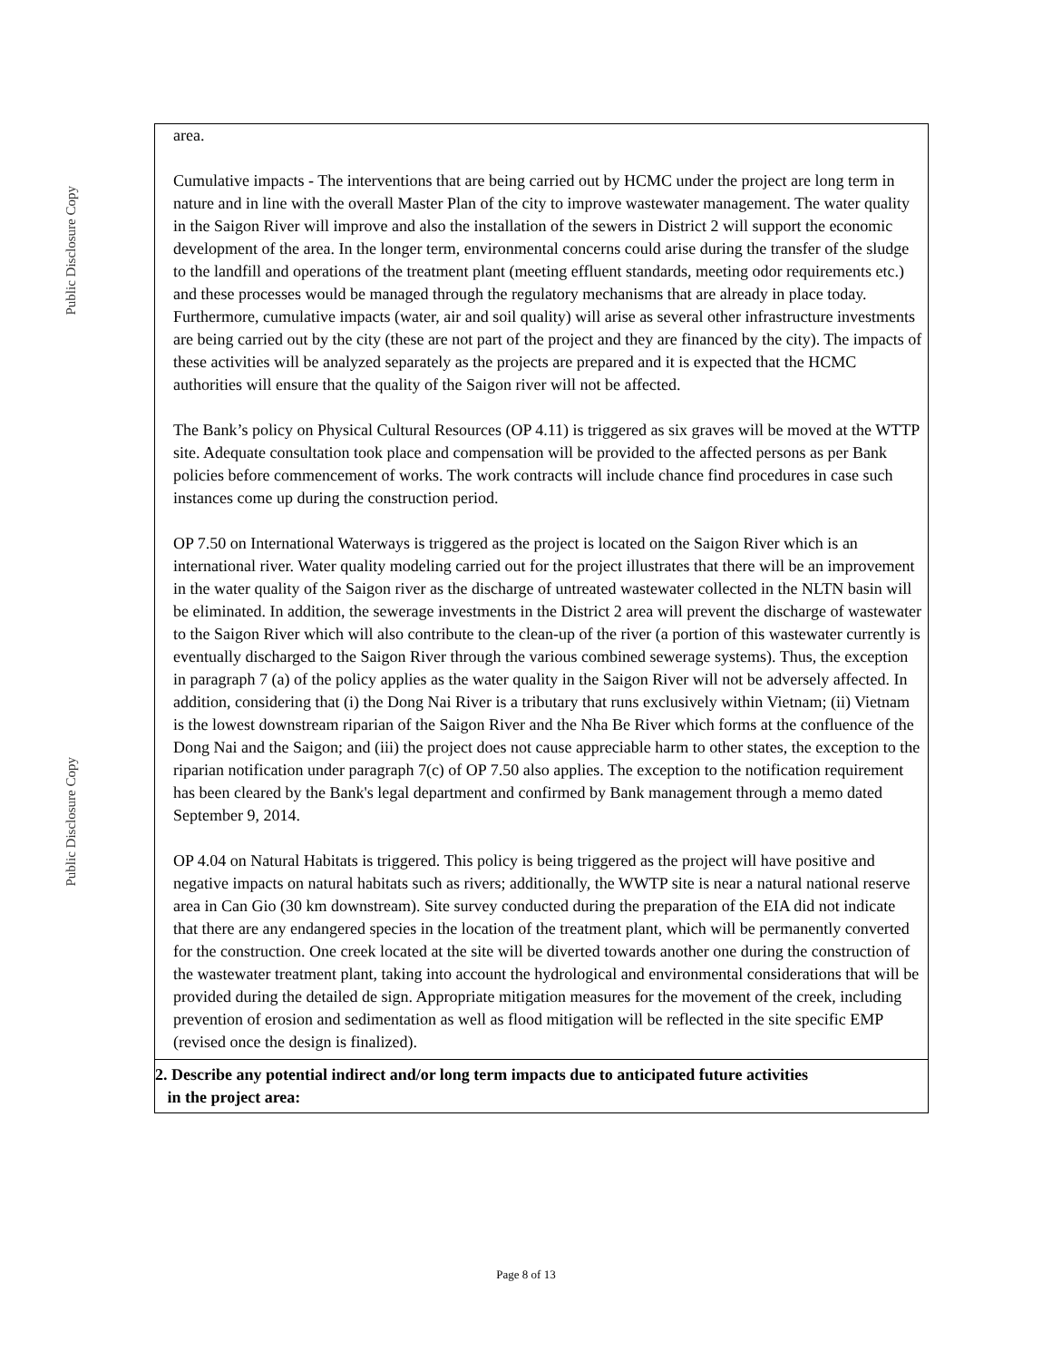Public Disclosure Copy
Public Disclosure Copy
| area. Cumulative impacts - The interventions that are being carried out by HCMC under the project are long term in nature and in line with the overall Master Plan of the city to improve wastewater management. The water quality in the Saigon River will improve and also the installation of the sewers in District 2 will support the economic development of the area. In the longer term, environmental concerns could arise during the transfer of the sludge to the landfill and operations of the treatment plant (meeting effluent standards, meeting odor requirements etc.) and these processes would be managed through the regulatory mechanisms that are already in place today. Furthermore, cumulative impacts (water, air and soil quality) will arise as several other infrastructure investments are being carried out by the city (these are not part of the project and they are financed by the city). The impacts of these activities will be analyzed separately as the projects are prepared and it is expected that the HCMC authorities will ensure that the quality of the Saigon river will not be affected. The Bank’s policy on Physical Cultural Resources (OP 4.11) is triggered as six graves will be moved at the WTTP site. Adequate consultation took place and compensation will be provided to the affected persons as per Bank policies before commencement of works. The work contracts will include chance find procedures in case such instances come up during the construction period. OP 7.50 on International Waterways is triggered as the project is located on the Saigon River which is an international river. Water quality modeling carried out for the project illustrates that there will be an improvement in the water quality of the Saigon river as the discharge of untreated wastewater collected in the NLTN basin will be eliminated. In addition, the sewerage investments in the District 2 area will prevent the discharge of wastewater to the Saigon River which will also contribute to the clean-up of the river (a portion of this wastewater currently is eventually discharged to the Saigon River through the various combined sewerage systems). Thus, the exception in paragraph 7 (a) of the policy applies as the water quality in the Saigon River will not be adversely affected. In addition, considering that (i) the Dong Nai River is a tributary that runs exclusively within Vietnam; (ii) Vietnam is the lowest downstream riparian of the Saigon River and the Nha Be River which forms at the confluence of the Dong Nai and the Saigon; and (iii) the project does not cause appreciable harm to other states, the exception to the riparian notification under paragraph 7(c) of OP 7.50 also applies. The exception to the notification requirement has been cleared by the Bank's legal department and confirmed by Bank management through a memo dated September 9, 2014. OP 4.04 on Natural Habitats is triggered. This policy is being triggered as the project will have positive and negative impacts on natural habitats such as rivers; additionally, the WWTP site is near a natural national reserve area in Can Gio (30 km downstream). Site survey conducted during the preparation of the EIA did not indicate that there are any endangered species in the location of the treatment plant, which will be permanently converted for the construction. One creek located at the site will be diverted towards another one during the construction of the wastewater treatment plant, taking into account the hydrological and environmental considerations that will be provided during the detailed de sign. Appropriate mitigation measures for the movement of the creek, including prevention of erosion and sedimentation as well as flood mitigation will be reflected in the site specific EMP (revised once the design is finalized). |
| 2. Describe any potential indirect and/or long term impacts due to anticipated future activities in the project area: |
Page 8 of 13